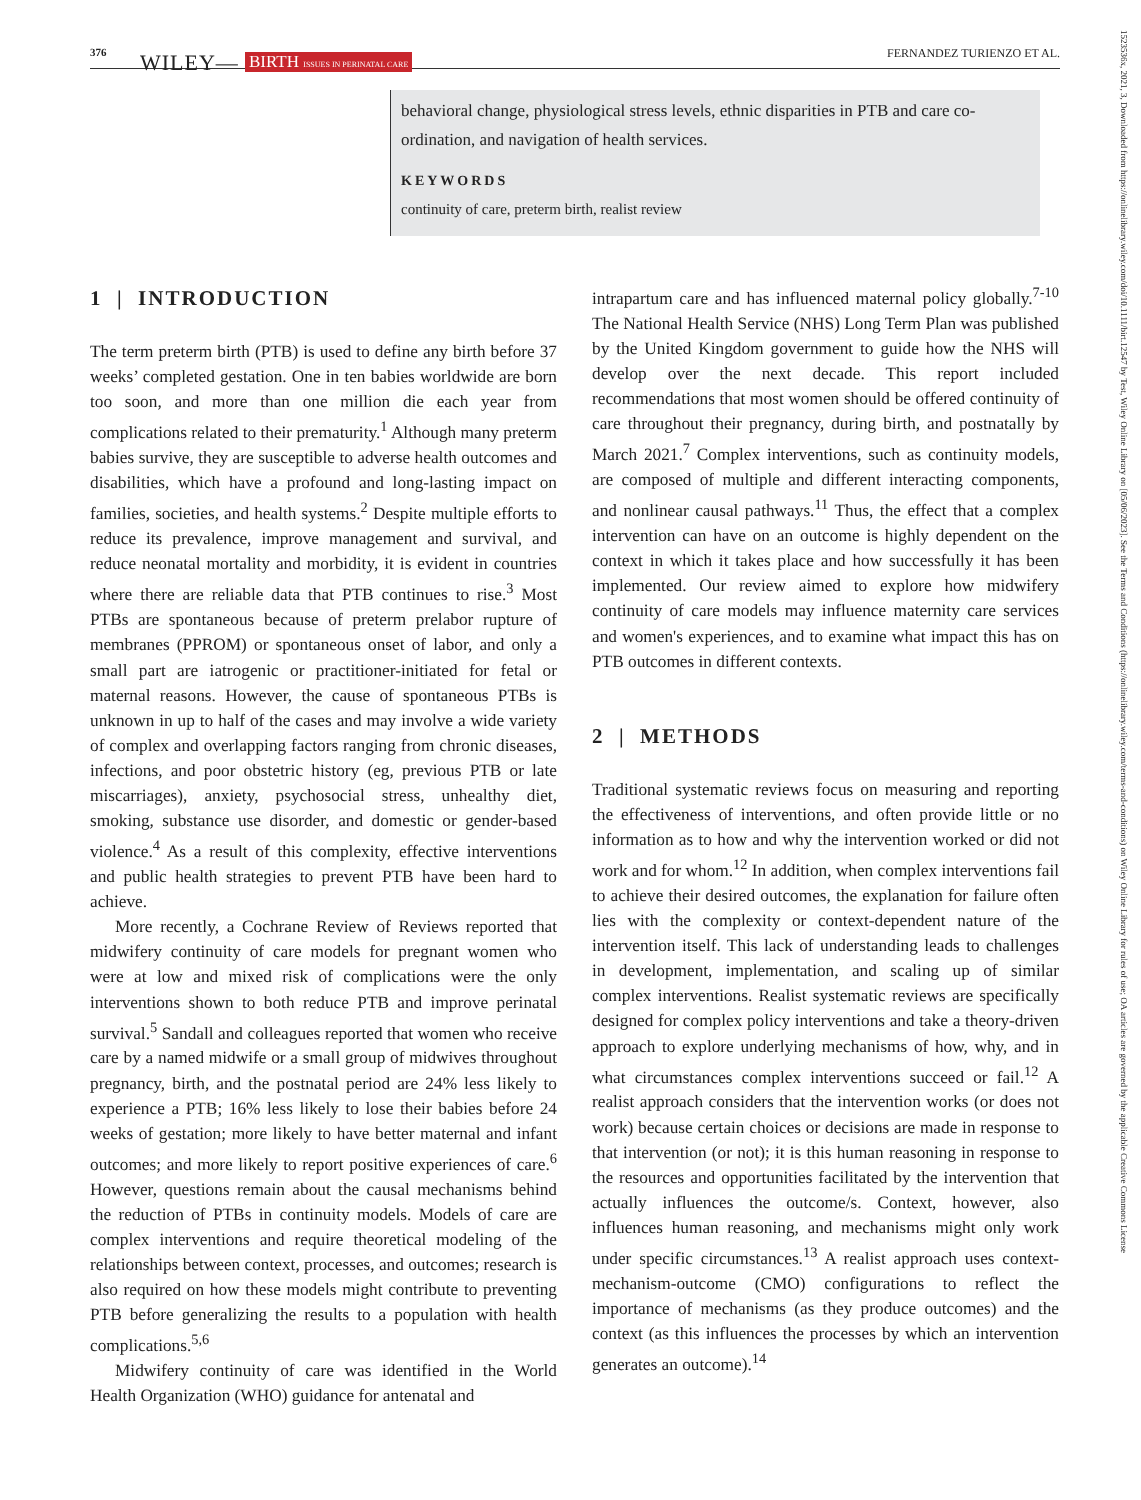376 WILEY— BIRTH ISSUES IN PERINATAL CARE FERNANDEZ TURIENZO ET AL.
behavioral change, physiological stress levels, ethnic disparities in PTB and care co-ordination, and navigation of health services.
KEYWORDS
continuity of care, preterm birth, realist review
1 | INTRODUCTION
The term preterm birth (PTB) is used to define any birth before 37 weeks’ completed gestation. One in ten babies worldwide are born too soon, and more than one million die each year from complications related to their prematurity.<sup>1</sup> Although many preterm babies survive, they are susceptible to adverse health outcomes and disabilities, which have a profound and long-lasting impact on families, societies, and health systems.<sup>2</sup> Despite multiple efforts to reduce its prevalence, improve management and survival, and reduce neonatal mortality and morbidity, it is evident in countries where there are reliable data that PTB continues to rise.<sup>3</sup> Most PTBs are spontaneous because of preterm prelabor rupture of membranes (PPROM) or spontaneous onset of labor, and only a small part are iatrogenic or practitioner-initiated for fetal or maternal reasons. However, the cause of spontaneous PTBs is unknown in up to half of the cases and may involve a wide variety of complex and overlapping factors ranging from chronic diseases, infections, and poor obstetric history (eg, previous PTB or late miscarriages), anxiety, psychosocial stress, unhealthy diet, smoking, substance use disorder, and domestic or gender-based violence.<sup>4</sup> As a result of this complexity, effective interventions and public health strategies to prevent PTB have been hard to achieve.
More recently, a Cochrane Review of Reviews reported that midwifery continuity of care models for pregnant women who were at low and mixed risk of complications were the only interventions shown to both reduce PTB and improve perinatal survival.<sup>5</sup> Sandall and colleagues reported that women who receive care by a named midwife or a small group of midwives throughout pregnancy, birth, and the postnatal period are 24% less likely to experience a PTB; 16% less likely to lose their babies before 24 weeks of gestation; more likely to have better maternal and infant outcomes; and more likely to report positive experiences of care.<sup>6</sup> However, questions remain about the causal mechanisms behind the reduction of PTBs in continuity models. Models of care are complex interventions and require theoretical modeling of the relationships between context, processes, and outcomes; research is also required on how these models might contribute to preventing PTB before generalizing the results to a population with health complications.<sup>5,6</sup>
Midwifery continuity of care was identified in the World Health Organization (WHO) guidance for antenatal and
intrapartum care and has influenced maternal policy globally.<sup>7-10</sup> The National Health Service (NHS) Long Term Plan was published by the United Kingdom government to guide how the NHS will develop over the next decade. This report included recommendations that most women should be offered continuity of care throughout their pregnancy, during birth, and postnatally by March 2021.<sup>7</sup> Complex interventions, such as continuity models, are composed of multiple and different interacting components, and nonlinear causal pathways.<sup>11</sup> Thus, the effect that a complex intervention can have on an outcome is highly dependent on the context in which it takes place and how successfully it has been implemented. Our review aimed to explore how midwifery continuity of care models may influence maternity care services and women's experiences, and to examine what impact this has on PTB outcomes in different contexts.
2 | METHODS
Traditional systematic reviews focus on measuring and reporting the effectiveness of interventions, and often provide little or no information as to how and why the intervention worked or did not work and for whom.<sup>12</sup> In addition, when complex interventions fail to achieve their desired outcomes, the explanation for failure often lies with the complexity or context-dependent nature of the intervention itself. This lack of understanding leads to challenges in development, implementation, and scaling up of similar complex interventions. Realist systematic reviews are specifically designed for complex policy interventions and take a theory-driven approach to explore underlying mechanisms of how, why, and in what circumstances complex interventions succeed or fail.<sup>12</sup> A realist approach considers that the intervention works (or does not work) because certain choices or decisions are made in response to that intervention (or not); it is this human reasoning in response to the resources and opportunities facilitated by the intervention that actually influences the outcome/s. Context, however, also influences human reasoning, and mechanisms might only work under specific circumstances.<sup>13</sup> A realist approach uses context-mechanism-outcome (CMO) configurations to reflect the importance of mechanisms (as they produce outcomes) and the context (as this influences the processes by which an intervention generates an outcome).<sup>14</sup>
1523536x, 2021, 3, Downloaded from https://onlinelibrary.wiley.com/doi/10.1111/birt.12547 by Test, Wiley Online Library on [05/06/2023]. See the Terms and Conditions (https://onlinelibrary.wiley.com/terms-and-conditions) on Wiley Online Library for rules of use; OA articles are governed by the applicable Creative Commons License